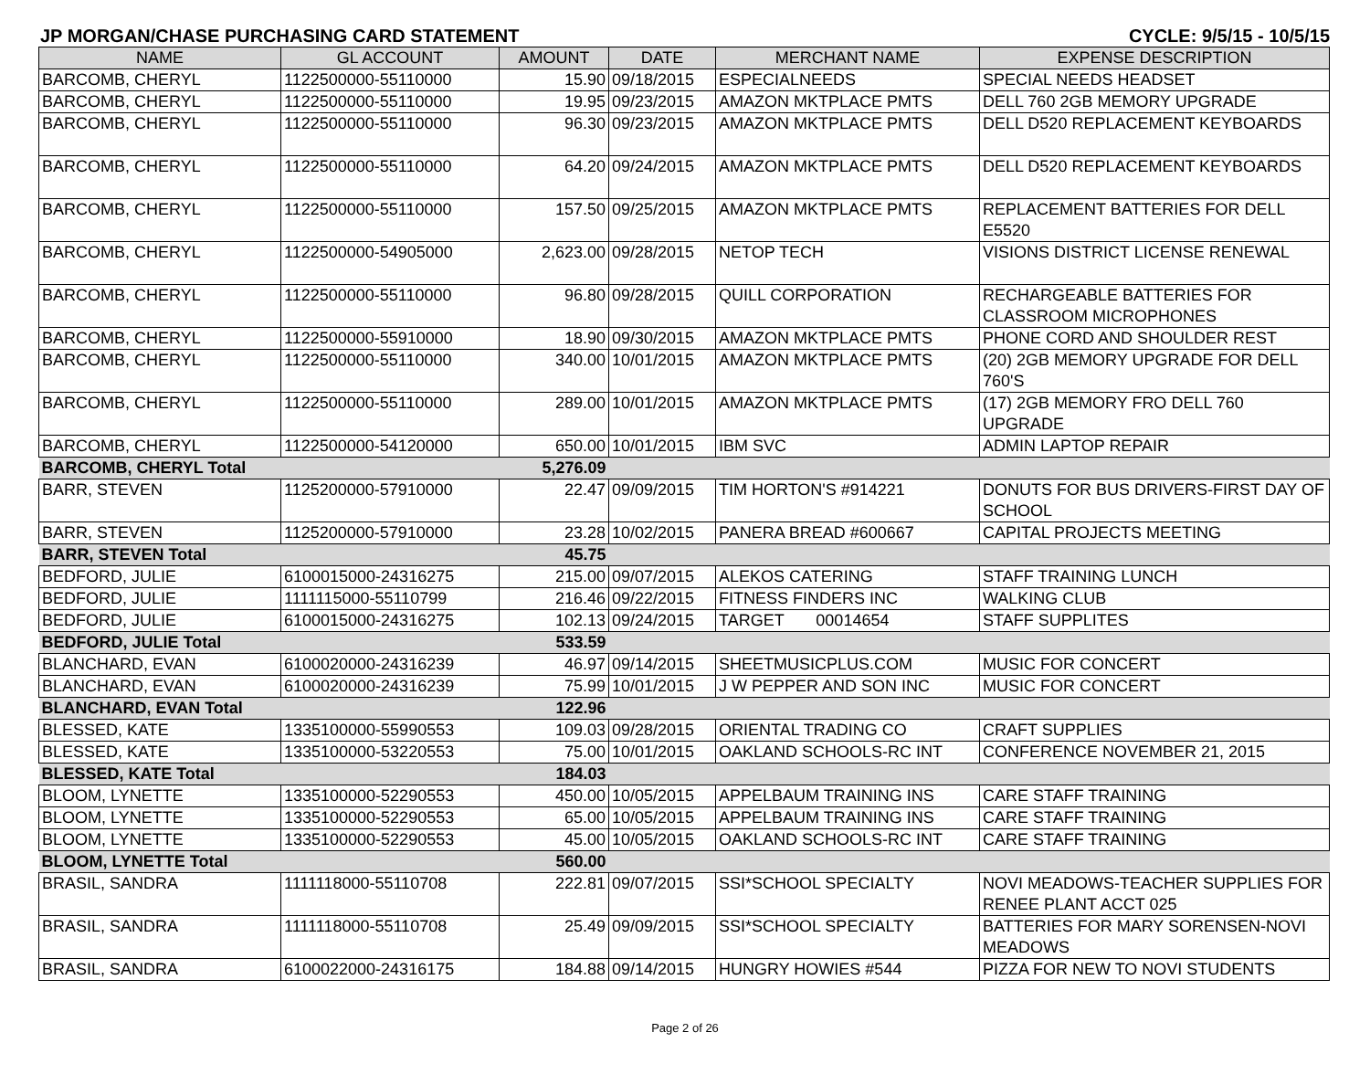JP MORGAN/CHASE PURCHASING CARD STATEMENT CYCLE: 9/5/15 - 10/5/15
| NAME | GL ACCOUNT | AMOUNT | DATE | MERCHANT NAME | EXPENSE DESCRIPTION |
| --- | --- | --- | --- | --- | --- |
| BARCOMB, CHERYL | 1122500000-55110000 | 15.90 | 09/18/2015 | ESPECIALNEEDS | SPECIAL NEEDS HEADSET |
| BARCOMB, CHERYL | 1122500000-55110000 | 19.95 | 09/23/2015 | AMAZON MKTPLACE PMTS | DELL 760 2GB MEMORY UPGRADE |
| BARCOMB, CHERYL | 1122500000-55110000 | 96.30 | 09/23/2015 | AMAZON MKTPLACE PMTS | DELL D520 REPLACEMENT KEYBOARDS |
| BARCOMB, CHERYL | 1122500000-55110000 | 64.20 | 09/24/2015 | AMAZON MKTPLACE PMTS | DELL D520 REPLACEMENT KEYBOARDS |
| BARCOMB, CHERYL | 1122500000-55110000 | 157.50 | 09/25/2015 | AMAZON MKTPLACE PMTS | REPLACEMENT BATTERIES FOR DELL E5520 |
| BARCOMB, CHERYL | 1122500000-54905000 | 2,623.00 | 09/28/2015 | NETOP TECH | VISIONS DISTRICT LICENSE RENEWAL |
| BARCOMB, CHERYL | 1122500000-55110000 | 96.80 | 09/28/2015 | QUILL CORPORATION | RECHARGEABLE BATTERIES FOR CLASSROOM MICROPHONES |
| BARCOMB, CHERYL | 1122500000-55910000 | 18.90 | 09/30/2015 | AMAZON MKTPLACE PMTS | PHONE CORD AND SHOULDER REST |
| BARCOMB, CHERYL | 1122500000-55110000 | 340.00 | 10/01/2015 | AMAZON MKTPLACE PMTS | (20) 2GB MEMORY UPGRADE FOR DELL 760'S |
| BARCOMB, CHERYL | 1122500000-55110000 | 289.00 | 10/01/2015 | AMAZON MKTPLACE PMTS | (17) 2GB MEMORY FRO DELL 760 UPGRADE |
| BARCOMB, CHERYL | 1122500000-54120000 | 650.00 | 10/01/2015 | IBM SVC | ADMIN LAPTOP REPAIR |
| BARCOMB, CHERYL Total | | 5,276.09 | | | |
| BARR, STEVEN | 1125200000-57910000 | 22.47 | 09/09/2015 | TIM HORTON'S #914221 | DONUTS FOR BUS DRIVERS-FIRST DAY OF SCHOOL |
| BARR, STEVEN | 1125200000-57910000 | 23.28 | 10/02/2015 | PANERA BREAD #600667 | CAPITAL PROJECTS MEETING |
| BARR, STEVEN Total | | 45.75 | | | |
| BEDFORD, JULIE | 6100015000-24316275 | 215.00 | 09/07/2015 | ALEKOS CATERING | STAFF TRAINING LUNCH |
| BEDFORD, JULIE | 1111115000-55110799 | 216.46 | 09/22/2015 | FITNESS FINDERS INC | WALKING CLUB |
| BEDFORD, JULIE | 6100015000-24316275 | 102.13 | 09/24/2015 | TARGET 00014654 | STAFF SUPPLITES |
| BEDFORD, JULIE Total | | 533.59 | | | |
| BLANCHARD, EVAN | 6100020000-24316239 | 46.97 | 09/14/2015 | SHEETMUSICPLUS.COM | MUSIC FOR CONCERT |
| BLANCHARD, EVAN | 6100020000-24316239 | 75.99 | 10/01/2015 | J W PEPPER AND SON INC | MUSIC FOR CONCERT |
| BLANCHARD, EVAN Total | | 122.96 | | | |
| BLESSED, KATE | 1335100000-55990553 | 109.03 | 09/28/2015 | ORIENTAL TRADING CO | CRAFT SUPPLIES |
| BLESSED, KATE | 1335100000-53220553 | 75.00 | 10/01/2015 | OAKLAND SCHOOLS-RC INT | CONFERENCE NOVEMBER 21, 2015 |
| BLESSED, KATE Total | | 184.03 | | | |
| BLOOM, LYNETTE | 1335100000-52290553 | 450.00 | 10/05/2015 | APPELBAUM TRAINING INS | CARE STAFF TRAINING |
| BLOOM, LYNETTE | 1335100000-52290553 | 65.00 | 10/05/2015 | APPELBAUM TRAINING INS | CARE STAFF TRAINING |
| BLOOM, LYNETTE | 1335100000-52290553 | 45.00 | 10/05/2015 | OAKLAND SCHOOLS-RC INT | CARE STAFF TRAINING |
| BLOOM, LYNETTE Total | | 560.00 | | | |
| BRASIL, SANDRA | 1111118000-55110708 | 222.81 | 09/07/2015 | SSI*SCHOOL SPECIALTY | NOVI MEADOWS-TEACHER SUPPLIES FOR RENEE PLANT ACCT 025 |
| BRASIL, SANDRA | 1111118000-55110708 | 25.49 | 09/09/2015 | SSI*SCHOOL SPECIALTY | BATTERIES FOR MARY SORENSEN-NOVI MEADOWS |
| BRASIL, SANDRA | 6100022000-24316175 | 184.88 | 09/14/2015 | HUNGRY HOWIES #544 | PIZZA FOR NEW TO NOVI STUDENTS |
Page 2 of 26